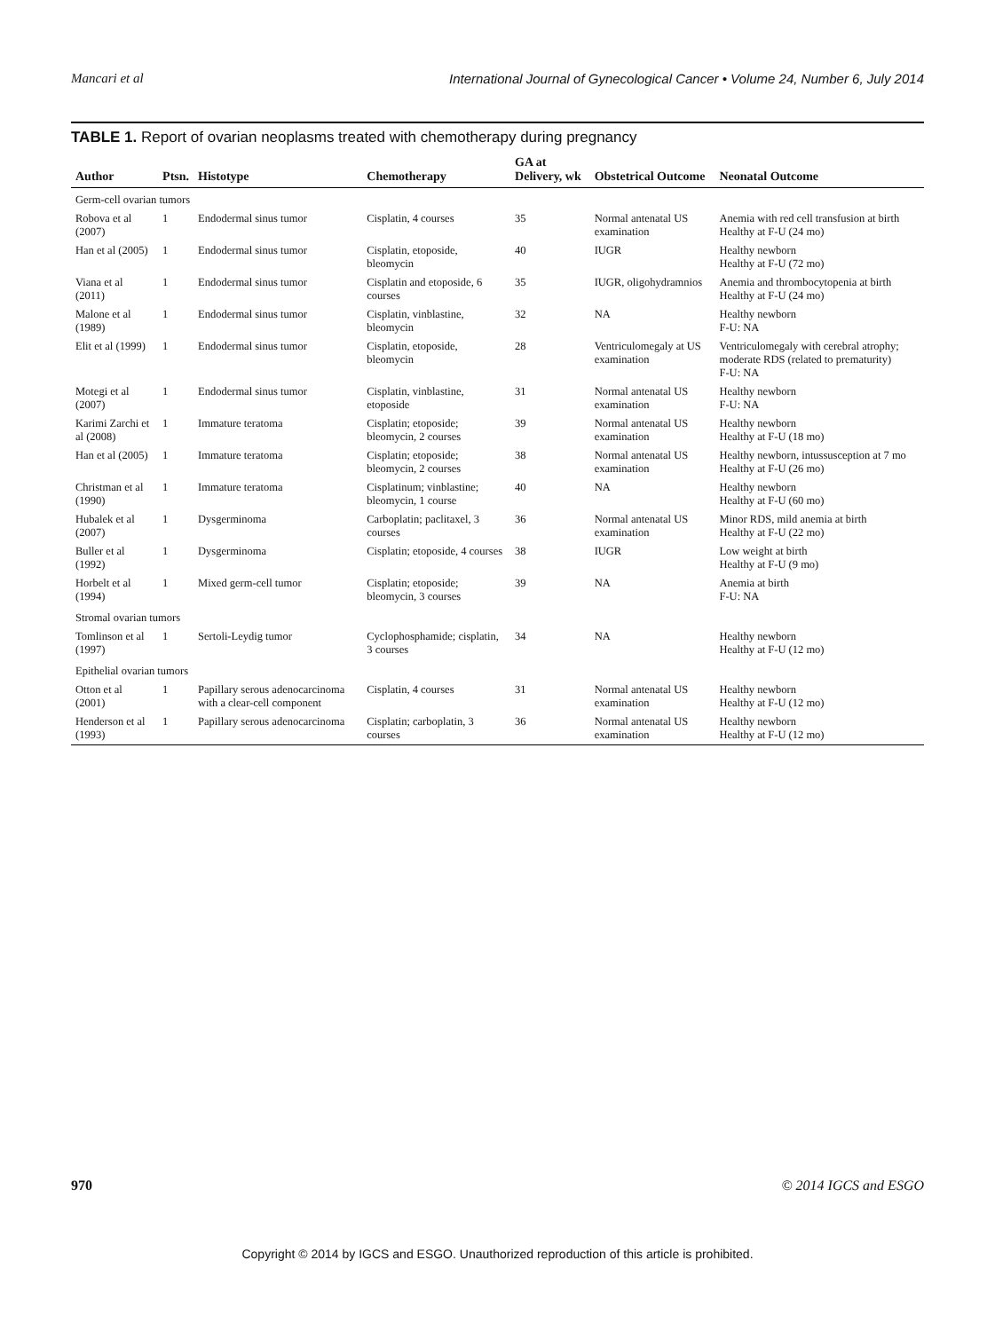Mancari et al International Journal of Gynecological Cancer • Volume 24, Number 6, July 2014
TABLE 1. Report of ovarian neoplasms treated with chemotherapy during pregnancy
| Author | Ptsn. | Histotype | Chemotherapy | GA at Delivery, wk | Obstetrical Outcome | Neonatal Outcome |
| --- | --- | --- | --- | --- | --- | --- |
| Germ-cell ovarian tumors | | | | | | |
| Robova et al (2007) | 1 | Endodermal sinus tumor | Cisplatin, 4 courses | 35 | Normal antenatal US examination | Anemia with red cell transfusion at birth Healthy at F-U (24 mo) |
| Han et al (2005) | 1 | Endodermal sinus tumor | Cisplatin, etoposide, bleomycin | 40 | IUGR | Healthy newborn Healthy at F-U (72 mo) |
| Viana et al (2011) | 1 | Endodermal sinus tumor | Cisplatin and etoposide, 6 courses | 35 | IUGR, oligohydramnios | Anemia and thrombocytopenia at birth Healthy at F-U (24 mo) |
| Malone et al (1989) | 1 | Endodermal sinus tumor | Cisplatin, vinblastine, bleomycin | 32 | NA | Healthy newborn F-U: NA |
| Elit et al (1999) | 1 | Endodermal sinus tumor | Cisplatin, etoposide, bleomycin | 28 | Ventriculomegaly at US examination | Ventriculomegaly with cerebral atrophy; moderate RDS (related to prematurity) F-U: NA |
| Motegi et al (2007) | 1 | Endodermal sinus tumor | Cisplatin, vinblastine, etoposide | 31 | Normal antenatal US examination | Healthy newborn F-U: NA |
| Karimi Zarchi et al (2008) | 1 | Immature teratoma | Cisplatin; etoposide; bleomycin, 2 courses | 39 | Normal antenatal US examination | Healthy newborn Healthy at F-U (18 mo) |
| Han et al (2005) | 1 | Immature teratoma | Cisplatin; etoposide; bleomycin, 2 courses | 38 | Normal antenatal US examination | Healthy newborn, intussusception at 7 mo Healthy at F-U (26 mo) |
| Christman et al (1990) | 1 | Immature teratoma | Cisplatinum; vinblastine; bleomycin, 1 course | 40 | NA | Healthy newborn Healthy at F-U (60 mo) |
| Hubalek et al (2007) | 1 | Dysgerminoma | Carboplatin; paclitaxel, 3 courses | 36 | Normal antenatal US examination | Minor RDS, mild anemia at birth Healthy at F-U (22 mo) |
| Buller et al (1992) | 1 | Dysgerminoma | Cisplatin; etoposide, 4 courses | 38 | IUGR | Low weight at birth Healthy at F-U (9 mo) |
| Horbelt et al (1994) | 1 | Mixed germ-cell tumor | Cisplatin; etoposide; bleomycin, 3 courses | 39 | NA | Anemia at birth F-U: NA |
| Stromal ovarian tumors | | | | | | |
| Tomlinson et al (1997) | 1 | Sertoli-Leydig tumor | Cyclophosphamide; cisplatin, 3 courses | 34 | NA | Healthy newborn Healthy at F-U (12 mo) |
| Epithelial ovarian tumors | | | | | | |
| Otton et al (2001) | 1 | Papillary serous adenocarcinoma with a clear-cell component | Cisplatin, 4 courses | 31 | Normal antenatal US examination | Healthy newborn Healthy at F-U (12 mo) |
| Henderson et al (1993) | 1 | Papillary serous adenocarcinoma | Cisplatin; carboplatin, 3 courses | 36 | Normal antenatal US examination | Healthy newborn Healthy at F-U (12 mo) |
970 © 2014 IGCS and ESGO
Copyright © 2014 by IGCS and ESGO. Unauthorized reproduction of this article is prohibited.